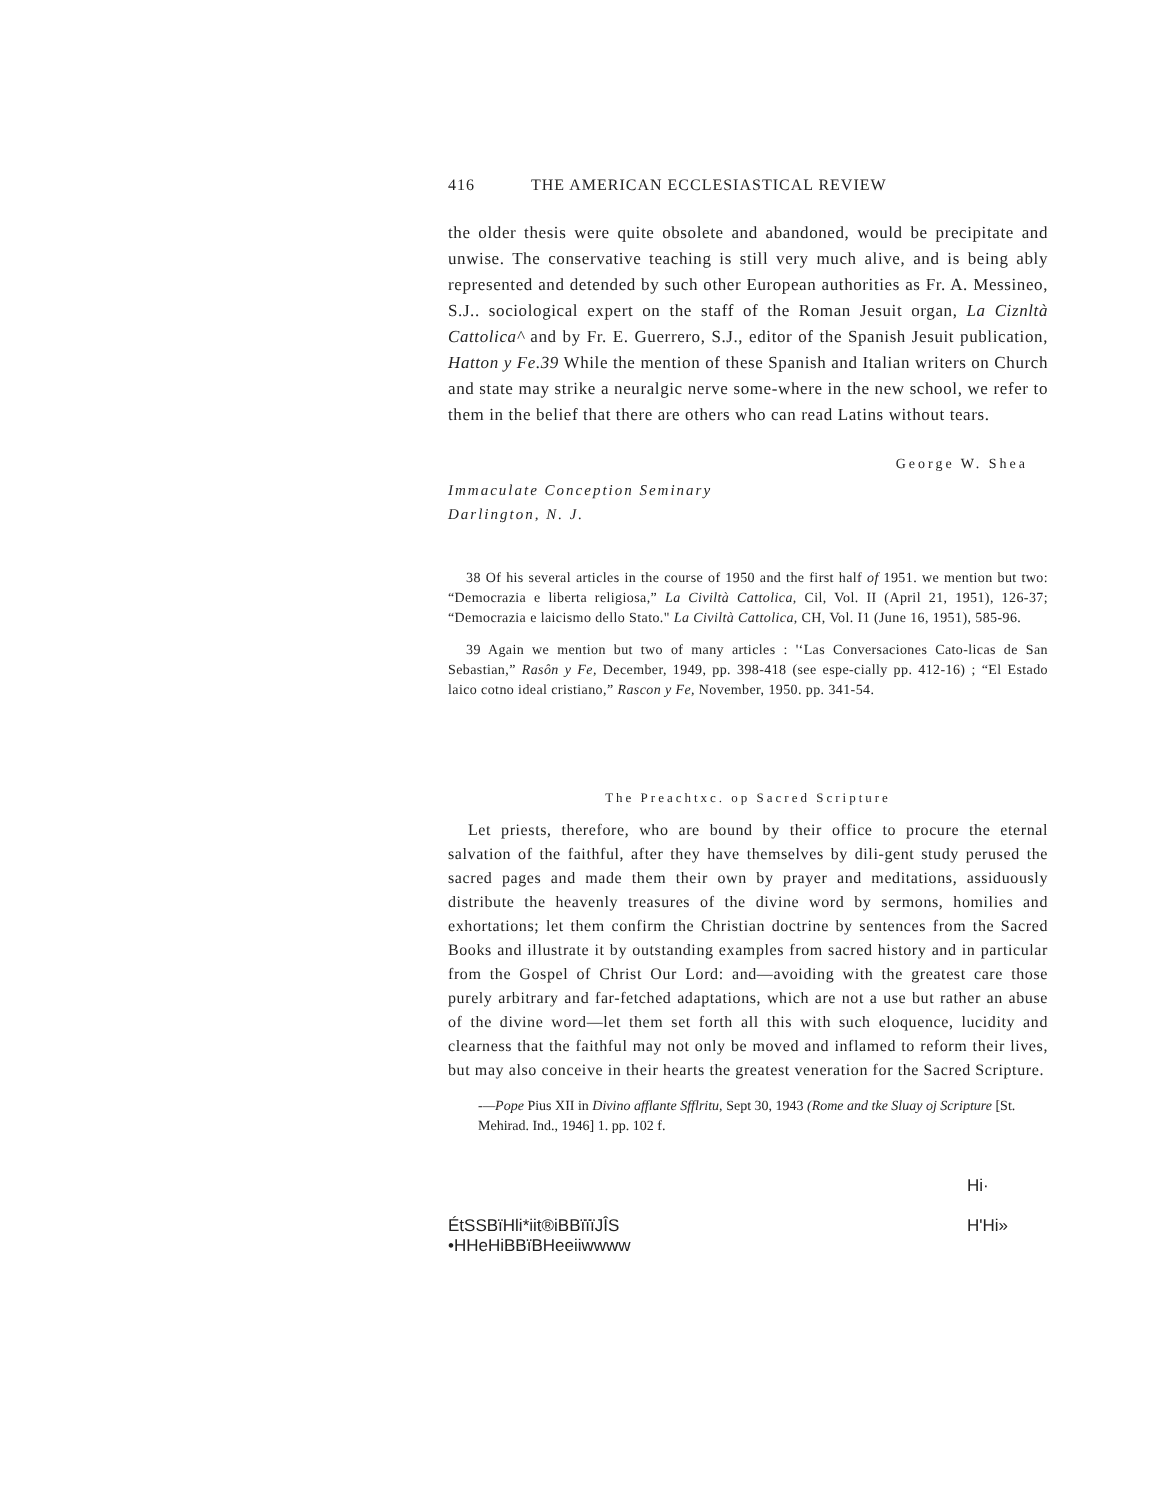416 THE AMERICAN ECCLESIASTICAL REVIEW
the older thesis were quite obsolete and abandoned, would be precipitate and unwise. The conservative teaching is still very much alive, and is being ably represented and detended by such other European authorities as Fr. A. Messineo, S.J.. sociological expert on the staff of the Roman Jesuit organ, La Ciznltà Cattolica^ and by Fr. E. Guerrero, S.J., editor of the Spanish Jesuit publication, Hatton y Fe.39 While the mention of these Spanish and Italian writers on Church and state may strike a neuralgic nerve some-where in the new school, we refer to them in the belief that there are others who can read Latins without tears.
George W. Shea
Immaculate Conception Seminary
Darlington, N. J.
38 Of his several articles in the course of 1950 and the first half of 1951. we mention but two: “Democrazia e liberta religiosa,” La Civiltà Cattolica, Cil, Vol. II (April 21, 1951), 126-37; “Democrazia e laicismo dello Stato." La Civiltà Cattolica, CH, Vol. I1 (June 16, 1951), 585-96.
39 Again we mention but two of many articles : '‘Las Conversaciones Cato-licas de San Sebastian,” Rasôn y Fe, December, 1949, pp. 398-418 (see espe-cially pp. 412-16) ; “El Estado laico cotno ideal cristiano,” Rascon y Fe, November, 1950. pp. 341-54.
The Preachtxc. op Sacred Scripture
Let priests, therefore, who are bound by their office to procure the eternal salvation of the faithful, after they have themselves by dili-gent study perused the sacred pages and made them their own by prayer and meditations, assiduously distribute the heavenly treasures of the divine word by sermons, homilies and exhortations; let them confirm the Christian doctrine by sentences from the Sacred Books and illustrate it by outstanding examples from sacred history and in particular from the Gospel of Christ Our Lord: and—avoiding with the greatest care those purely arbitrary and far-fetched adaptations, which are not a use but rather an abuse of the divine word—let them set forth all this with such eloquence, lucidity and clearness that the faithful may not only be moved and inflamed to reform their lives, but may also conceive in their hearts the greatest veneration for the Sacred Scripture.
-—Pope Pius XII in Divino afflante Sfflritu, Sept 30, 1943 (Rome and tke Sluay oj Scripture [St. Mehirad. Ind., 1946] 1. pp. 102 f.
ÉtSSBïHli*iit®iBBïïïJÎS
•HHeHiBBïBHeeiiwwww
Hi·
H'Hi»